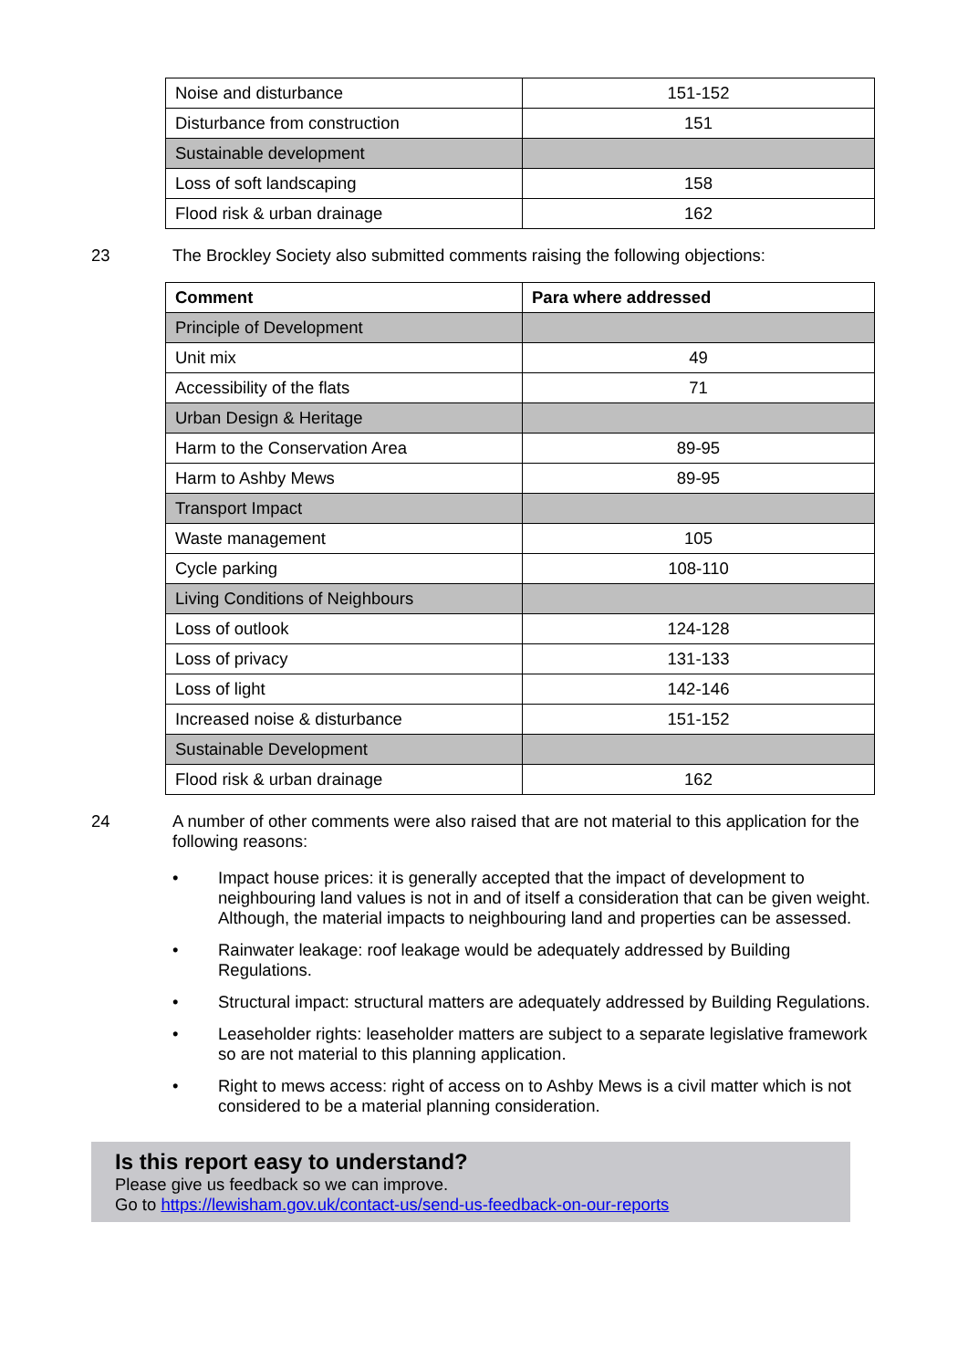| Noise and disturbance | 151-152 |
| Disturbance from construction | 151 |
| Sustainable development | |
| Loss of soft landscaping | 158 |
| Flood risk & urban drainage | 162 |
23 The Brockley Society also submitted comments raising the following objections:
| Comment | Para where addressed |
| --- | --- |
| Principle of Development | |
| Unit mix | 49 |
| Accessibility of the flats | 71 |
| Urban Design & Heritage | |
| Harm to the Conservation Area | 89-95 |
| Harm to Ashby Mews | 89-95 |
| Transport Impact | |
| Waste management | 105 |
| Cycle parking | 108-110 |
| Living Conditions of Neighbours | |
| Loss of outlook | 124-128 |
| Loss of privacy | 131-133 |
| Loss of light | 142-146 |
| Increased noise & disturbance | 151-152 |
| Sustainable Development | |
| Flood risk & urban drainage | 162 |
24 A number of other comments were also raised that are not material to this application for the following reasons:
• Impact house prices: it is generally accepted that the impact of development to neighbouring land values is not in and of itself a consideration that can be given weight. Although, the material impacts to neighbouring land and properties can be assessed.
• Rainwater leakage: roof leakage would be adequately addressed by Building Regulations.
• Structural impact: structural matters are adequately addressed by Building Regulations.
• Leaseholder rights: leaseholder matters are subject to a separate legislative framework so are not material to this planning application.
• Right to mews access: right of access on to Ashby Mews is a civil matter which is not considered to be a material planning consideration.
Is this report easy to understand?
Please give us feedback so we can improve.
Go to https://lewisham.gov.uk/contact-us/send-us-feedback-on-our-reports